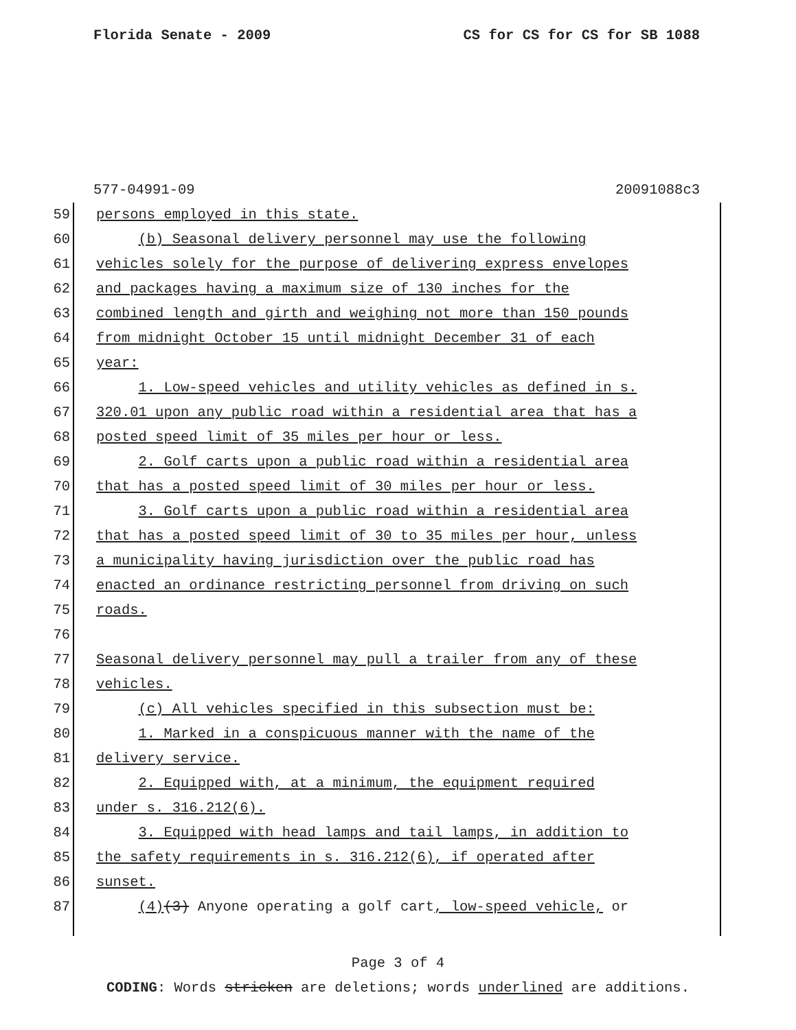Florida Senate - 2009 CS for CS for CS for SB 1088
577-04991-09 20091088c3
59 persons employed in this state.
60 (b) Seasonal delivery personnel may use the following
61 vehicles solely for the purpose of delivering express envelopes
62 and packages having a maximum size of 130 inches for the
63 combined length and girth and weighing not more than 150 pounds
64 from midnight October 15 until midnight December 31 of each
65 year:
66 1. Low-speed vehicles and utility vehicles as defined in s.
67 320.01 upon any public road within a residential area that has a
68 posted speed limit of 35 miles per hour or less.
69 2. Golf carts upon a public road within a residential area
70 that has a posted speed limit of 30 miles per hour or less.
71 3. Golf carts upon a public road within a residential area
72 that has a posted speed limit of 30 to 35 miles per hour, unless
73 a municipality having jurisdiction over the public road has
74 enacted an ordinance restricting personnel from driving on such
75 roads.
76
77 Seasonal delivery personnel may pull a trailer from any of these
78 vehicles.
79 (c) All vehicles specified in this subsection must be:
80 1. Marked in a conspicuous manner with the name of the
81 delivery service.
82 2. Equipped with, at a minimum, the equipment required
83 under s. 316.212(6).
84 3. Equipped with head lamps and tail lamps, in addition to
85 the safety requirements in s. 316.212(6), if operated after
86 sunset.
87 (4)(3) Anyone operating a golf cart, low-speed vehicle, or
Page 3 of 4
CODING: Words stricken are deletions; words underlined are additions.